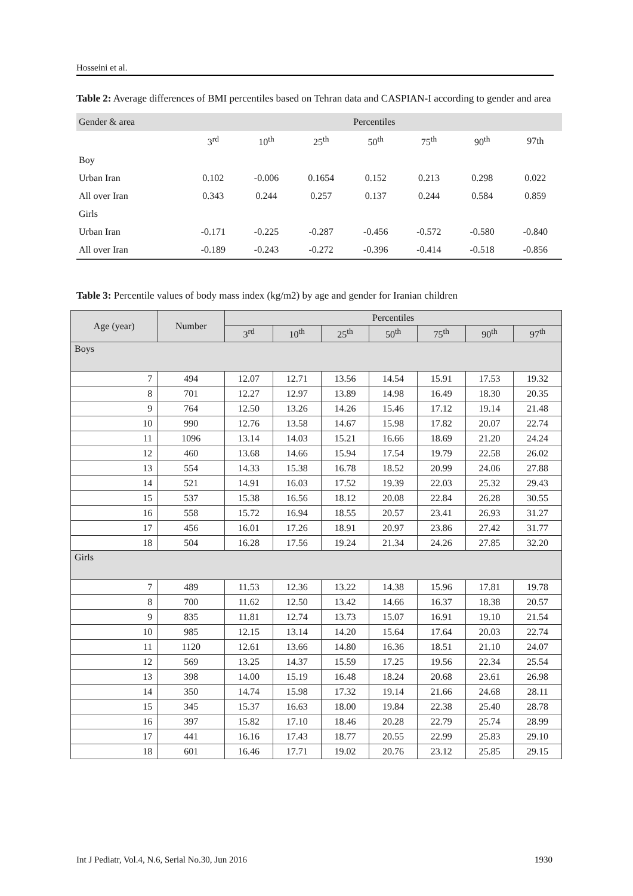Hosseini et al.
Table 2: Average differences of BMI percentiles based on Tehran data and CASPIAN-I according to gender and area
| Gender & area | Percentiles | | | | | | |
| | 3<sup>rd</sup> | 10<sup>th</sup> | 25<sup>th</sup> | 50<sup>th</sup> | 75<sup>th</sup> | 90<sup>th</sup> | 97th |
| Boy | | | | | | | |
| Urban Iran | 0.102 | -0.006 | 0.1654 | 0.152 | 0.213 | 0.298 | 0.022 |
| All over Iran | 0.343 | 0.244 | 0.257 | 0.137 | 0.244 | 0.584 | 0.859 |
| Girls | | | | | | | |
| Urban Iran | -0.171 | -0.225 | -0.287 | -0.456 | -0.572 | -0.580 | -0.840 |
| All over Iran | -0.189 | -0.243 | -0.272 | -0.396 | -0.414 | -0.518 | -0.856 |
Table 3: Percentile values of body mass index (kg/m2) by age and gender for Iranian children
| Age (year) | Number | Percentiles | | | | | | |
| --- | --- | --- | --- | --- | --- | --- | --- | --- |
| | | 3<sup>rd</sup> | 10<sup>th</sup> | 25<sup>th</sup> | 50<sup>th</sup> | 75<sup>th</sup> | 90<sup>th</sup> | 97<sup>th</sup> |
| Boys | | | | | | | | |
| 7 | 494 | 12.07 | 12.71 | 13.56 | 14.54 | 15.91 | 17.53 | 19.32 |
| 8 | 701 | 12.27 | 12.97 | 13.89 | 14.98 | 16.49 | 18.30 | 20.35 |
| 9 | 764 | 12.50 | 13.26 | 14.26 | 15.46 | 17.12 | 19.14 | 21.48 |
| 10 | 990 | 12.76 | 13.58 | 14.67 | 15.98 | 17.82 | 20.07 | 22.74 |
| 11 | 1096 | 13.14 | 14.03 | 15.21 | 16.66 | 18.69 | 21.20 | 24.24 |
| 12 | 460 | 13.68 | 14.66 | 15.94 | 17.54 | 19.79 | 22.58 | 26.02 |
| 13 | 554 | 14.33 | 15.38 | 16.78 | 18.52 | 20.99 | 24.06 | 27.88 |
| 14 | 521 | 14.91 | 16.03 | 17.52 | 19.39 | 22.03 | 25.32 | 29.43 |
| 15 | 537 | 15.38 | 16.56 | 18.12 | 20.08 | 22.84 | 26.28 | 30.55 |
| 16 | 558 | 15.72 | 16.94 | 18.55 | 20.57 | 23.41 | 26.93 | 31.27 |
| 17 | 456 | 16.01 | 17.26 | 18.91 | 20.97 | 23.86 | 27.42 | 31.77 |
| 18 | 504 | 16.28 | 17.56 | 19.24 | 21.34 | 24.26 | 27.85 | 32.20 |
| Girls | | | | | | | | |
| 7 | 489 | 11.53 | 12.36 | 13.22 | 14.38 | 15.96 | 17.81 | 19.78 |
| 8 | 700 | 11.62 | 12.50 | 13.42 | 14.66 | 16.37 | 18.38 | 20.57 |
| 9 | 835 | 11.81 | 12.74 | 13.73 | 15.07 | 16.91 | 19.10 | 21.54 |
| 10 | 985 | 12.15 | 13.14 | 14.20 | 15.64 | 17.64 | 20.03 | 22.74 |
| 11 | 1120 | 12.61 | 13.66 | 14.80 | 16.36 | 18.51 | 21.10 | 24.07 |
| 12 | 569 | 13.25 | 14.37 | 15.59 | 17.25 | 19.56 | 22.34 | 25.54 |
| 13 | 398 | 14.00 | 15.19 | 16.48 | 18.24 | 20.68 | 23.61 | 26.98 |
| 14 | 350 | 14.74 | 15.98 | 17.32 | 19.14 | 21.66 | 24.68 | 28.11 |
| 15 | 345 | 15.37 | 16.63 | 18.00 | 19.84 | 22.38 | 25.40 | 28.78 |
| 16 | 397 | 15.82 | 17.10 | 18.46 | 20.28 | 22.79 | 25.74 | 28.99 |
| 17 | 441 | 16.16 | 17.43 | 18.77 | 20.55 | 22.99 | 25.83 | 29.10 |
| 18 | 601 | 16.46 | 17.71 | 19.02 | 20.76 | 23.12 | 25.85 | 29.15 |
Int J Pediatr, Vol.4, N.6, Serial No.30, Jun 2016 1930